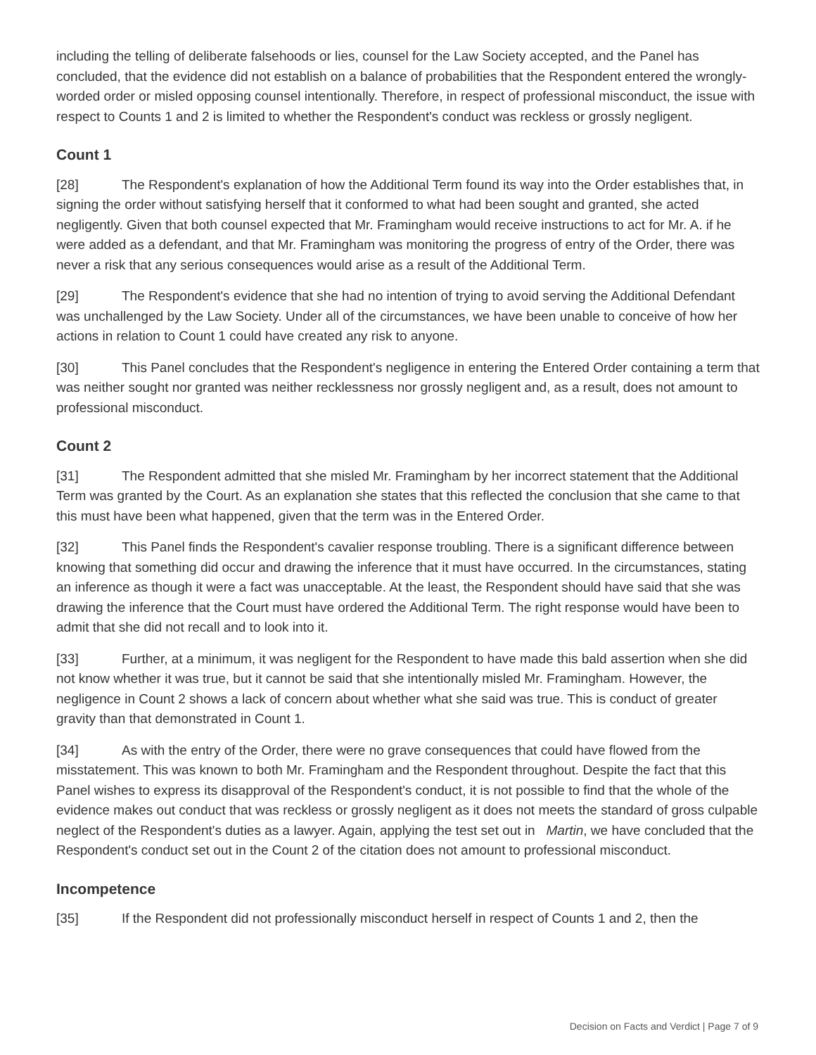including the telling of deliberate falsehoods or lies, counsel for the Law Society accepted, and the Panel has concluded, that the evidence did not establish on a balance of probabilities that the Respondent entered the wrongly-worded order or misled opposing counsel intentionally. Therefore, in respect of professional misconduct, the issue with respect to Counts 1 and 2 is limited to whether the Respondent's conduct was reckless or grossly negligent.
Count 1
[28] The Respondent's explanation of how the Additional Term found its way into the Order establishes that, in signing the order without satisfying herself that it conformed to what had been sought and granted, she acted negligently. Given that both counsel expected that Mr. Framingham would receive instructions to act for Mr. A. if he were added as a defendant, and that Mr. Framingham was monitoring the progress of entry of the Order, there was never a risk that any serious consequences would arise as a result of the Additional Term.
[29] The Respondent's evidence that she had no intention of trying to avoid serving the Additional Defendant was unchallenged by the Law Society. Under all of the circumstances, we have been unable to conceive of how her actions in relation to Count 1 could have created any risk to anyone.
[30] This Panel concludes that the Respondent's negligence in entering the Entered Order containing a term that was neither sought nor granted was neither recklessness nor grossly negligent and, as a result, does not amount to professional misconduct.
Count 2
[31] The Respondent admitted that she misled Mr. Framingham by her incorrect statement that the Additional Term was granted by the Court. As an explanation she states that this reflected the conclusion that she came to that this must have been what happened, given that the term was in the Entered Order.
[32] This Panel finds the Respondent's cavalier response troubling. There is a significant difference between knowing that something did occur and drawing the inference that it must have occurred. In the circumstances, stating an inference as though it were a fact was unacceptable. At the least, the Respondent should have said that she was drawing the inference that the Court must have ordered the Additional Term. The right response would have been to admit that she did not recall and to look into it.
[33] Further, at a minimum, it was negligent for the Respondent to have made this bald assertion when she did not know whether it was true, but it cannot be said that she intentionally misled Mr. Framingham. However, the negligence in Count 2 shows a lack of concern about whether what she said was true. This is conduct of greater gravity than that demonstrated in Count 1.
[34] As with the entry of the Order, there were no grave consequences that could have flowed from the misstatement. This was known to both Mr. Framingham and the Respondent throughout. Despite the fact that this Panel wishes to express its disapproval of the Respondent's conduct, it is not possible to find that the whole of the evidence makes out conduct that was reckless or grossly negligent as it does not meets the standard of gross culpable neglect of the Respondent's duties as a lawyer. Again, applying the test set out in Martin, we have concluded that the Respondent's conduct set out in the Count 2 of the citation does not amount to professional misconduct.
Incompetence
[35] If the Respondent did not professionally misconduct herself in respect of Counts 1 and 2, then the
Decision on Facts and Verdict | Page 7 of 9